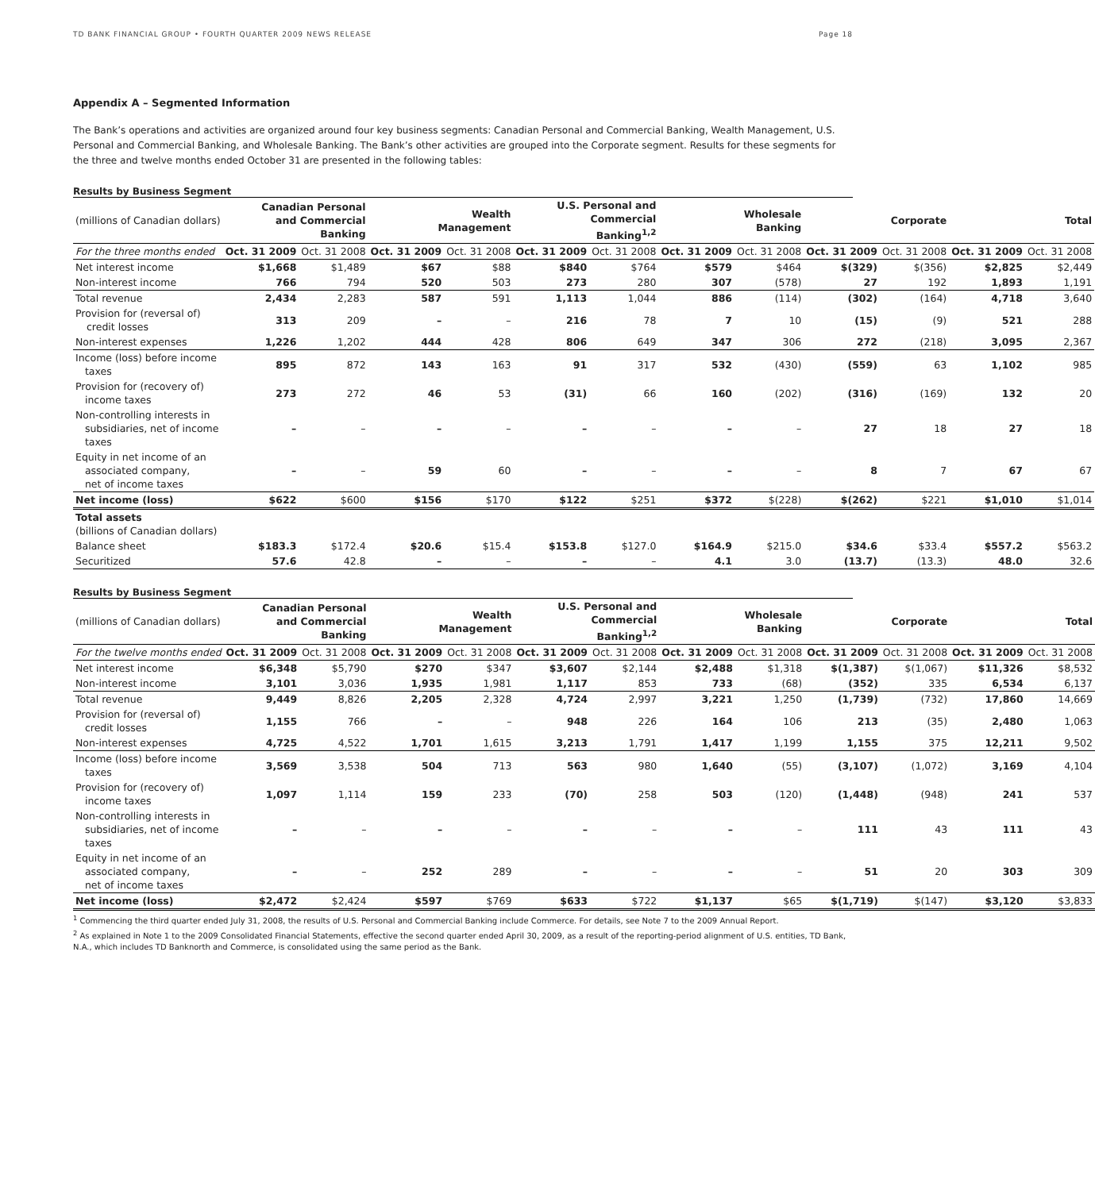TD BANK FINANCIAL GROUP • FOURTH QUARTER 2009 NEWS RELEASE Page 18
Appendix A – Segmented Information
The Bank’s operations and activities are organized around four key business segments: Canadian Personal and Commercial Banking, Wealth Management, U.S. Personal and Commercial Banking, and Wholesale Banking. The Bank’s other activities are grouped into the Corporate segment. Results for these segments for the three and twelve months ended October 31 are presented in the following tables:
Results by Business Segment
| (millions of Canadian dollars) | Canadian Personal and Commercial Banking | | Wealth Management | | U.S. Personal and Commercial Banking<sup>1,2</sup> | | Wholesale Banking | | Corporate | | Total | |
| --- | --- | --- | --- | --- | --- | --- | --- | --- | --- | --- | --- | --- |
| For the three months ended | Oct. 31 2009 | Oct. 31 2008 | Oct. 31 2009 | Oct. 31 2008 | Oct. 31 2009 | Oct. 31 2008 | Oct. 31 2009 | Oct. 31 2008 | Oct. 31 2009 | Oct. 31 2008 | Oct. 31 2009 | Oct. 31 2008 |
| Net interest income | $1,668 | $1,489 | $67 | $88 | $840 | $764 | $579 | $464 | $(329) | $(356) | $2,825 | $2,449 |
| Non-interest income | 766 | 794 | 520 | 503 | 273 | 280 | 307 | (578) | 27 | 192 | 1,893 | 1,191 |
| Total revenue | 2,434 | 2,283 | 587 | 591 | 1,113 | 1,044 | 886 | (114) | (302) | (164) | 4,718 | 3,640 |
| Provision for (reversal of) credit losses | 313 | 209 | – | – | 216 | 78 | 7 | 10 | (15) | (9) | 521 | 288 |
| Non-interest expenses | 1,226 | 1,202 | 444 | 428 | 806 | 649 | 347 | 306 | 272 | (218) | 3,095 | 2,367 |
| Income (loss) before income taxes | 895 | 872 | 143 | 163 | 91 | 317 | 532 | (430) | (559) | 63 | 1,102 | 985 |
| Provision for (recovery of) income taxes | 273 | 272 | 46 | 53 | (31) | 66 | 160 | (202) | (316) | (169) | 132 | 20 |
| Non-controlling interests in subsidiaries, net of income taxes | – | – | – | – | – | – | – | – | 27 | 18 | 27 | 18 |
| Equity in net income of an associated company, net of income taxes | – | – | 59 | 60 | – | – | – | – | 8 | 7 | 67 | 67 |
| Net income (loss) | $622 | $600 | $156 | $170 | $122 | $251 | $372 | $(228) | $(262) | $221 | $1,010 | $1,014 |
| Total assets (billions of Canadian dollars) | | | | | | | | | | | | |
| Balance sheet | $183.3 | $172.4 | $20.6 | $15.4 | $153.8 | $127.0 | $164.9 | $215.0 | $34.6 | $33.4 | $557.2 | $563.2 |
| Securitized | 57.6 | 42.8 | – | – | – | – | 4.1 | 3.0 | (13.7) | (13.3) | 48.0 | 32.6 |
Results by Business Segment
| (millions of Canadian dollars) | Canadian Personal and Commercial Banking | | Wealth Management | | U.S. Personal and Commercial Banking<sup>1,2</sup> | | Wholesale Banking | | Corporate | | Total | |
| --- | --- | --- | --- | --- | --- | --- | --- | --- | --- | --- | --- | --- |
| For the twelve months ended | Oct. 31 2009 | Oct. 31 2008 | Oct. 31 2009 | Oct. 31 2008 | Oct. 31 2009 | Oct. 31 2008 | Oct. 31 2009 | Oct. 31 2008 | Oct. 31 2009 | Oct. 31 2008 | Oct. 31 2009 | Oct. 31 2008 |
| Net interest income | $6,348 | $5,790 | $270 | $347 | $3,607 | $2,144 | $2,488 | $1,318 | $(1,387) | $(1,067) | $11,326 | $8,532 |
| Non-interest income | 3,101 | 3,036 | 1,935 | 1,981 | 1,117 | 853 | 733 | (68) | (352) | 335 | 6,534 | 6,137 |
| Total revenue | 9,449 | 8,826 | 2,205 | 2,328 | 4,724 | 2,997 | 3,221 | 1,250 | (1,739) | (732) | 17,860 | 14,669 |
| Provision for (reversal of) credit losses | 1,155 | 766 | – | – | 948 | 226 | 164 | 106 | 213 | (35) | 2,480 | 1,063 |
| Non-interest expenses | 4,725 | 4,522 | 1,701 | 1,615 | 3,213 | 1,791 | 1,417 | 1,199 | 1,155 | 375 | 12,211 | 9,502 |
| Income (loss) before income taxes | 3,569 | 3,538 | 504 | 713 | 563 | 980 | 1,640 | (55) | (3,107) | (1,072) | 3,169 | 4,104 |
| Provision for (recovery of) income taxes | 1,097 | 1,114 | 159 | 233 | (70) | 258 | 503 | (120) | (1,448) | (948) | 241 | 537 |
| Non-controlling interests in subsidiaries, net of income taxes | – | – | – | – | – | – | – | – | 111 | 43 | 111 | 43 |
| Equity in net income of an associated company, net of income taxes | – | – | 252 | 289 | – | – | – | – | 51 | 20 | 303 | 309 |
| Net income (loss) | $2,472 | $2,424 | $597 | $769 | $633 | $722 | $1,137 | $65 | $(1,719) | $(147) | $3,120 | $3,833 |
<sup>1</sup> Commencing the third quarter ended July 31, 2008, the results of U.S. Personal and Commercial Banking include Commerce. For details, see Note 7 to the 2009 Annual Report.
<sup>2</sup> As explained in Note 1 to the 2009 Consolidated Financial Statements, effective the second quarter ended April 30, 2009, as a result of the reporting-period alignment of U.S. entities, TD Bank, N.A., which includes TD Banknorth and Commerce, is consolidated using the same period as the Bank.